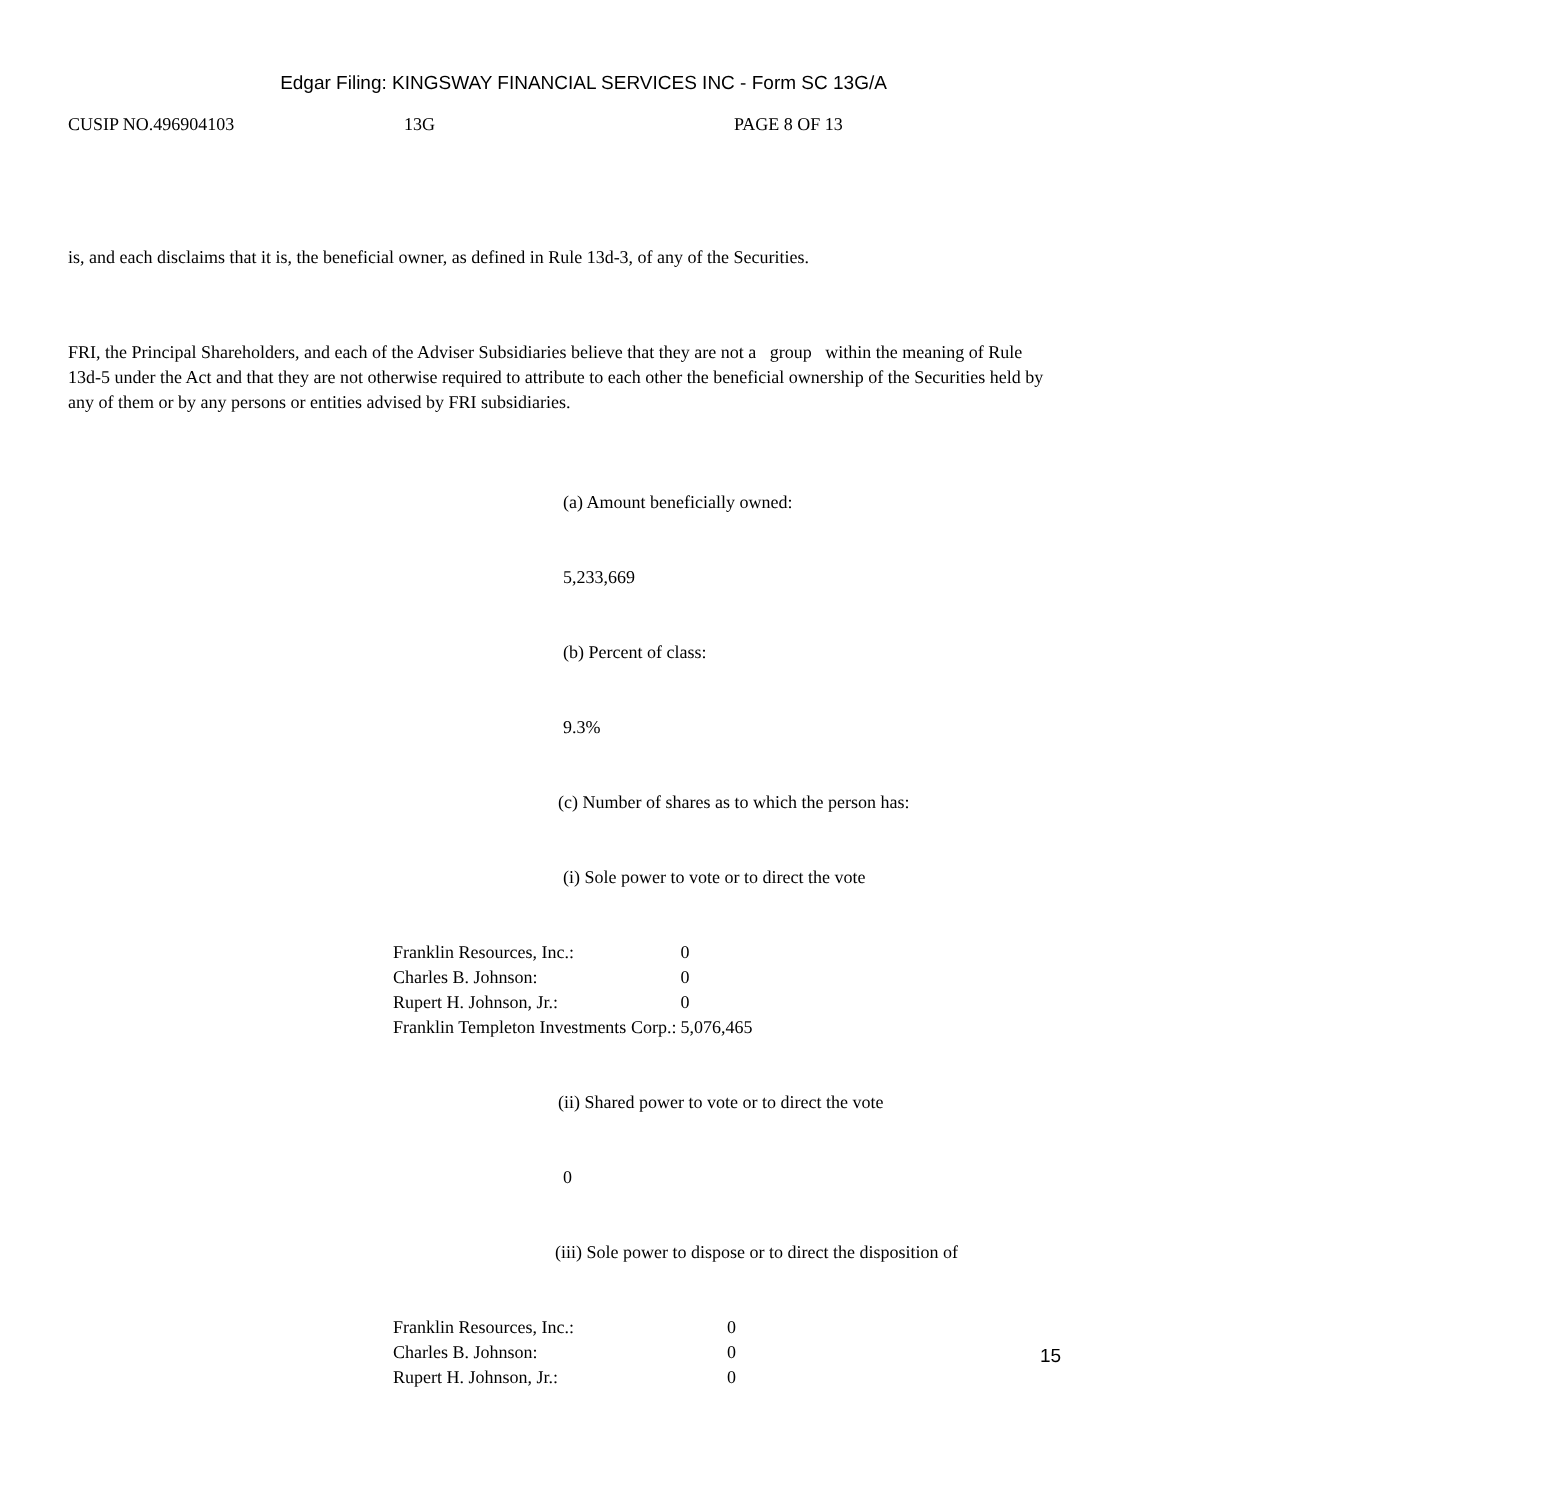Edgar Filing: KINGSWAY FINANCIAL SERVICES INC - Form SC 13G/A
CUSIP NO.496904103 13G PAGE 8 OF 13
is, and each disclaims that it is, the beneficial owner, as defined in Rule 13d-3, of any of the Securities.
FRI, the Principal Shareholders, and each of the Adviser Subsidiaries believe that they are not a group within the meaning of Rule 13d-5 under the Act and that they are not otherwise required to attribute to each other the beneficial ownership of the Securities held by any of them or by any persons or entities advised by FRI subsidiaries.
(a) Amount beneficially owned:
5,233,669
(b) Percent of class:
9.3%
(c) Number of shares as to which the person has:
(i) Sole power to vote or to direct the vote
| Franklin Resources, Inc.: | 0 |
| Charles B. Johnson: | 0 |
| Rupert H. Johnson, Jr.: | 0 |
| Franklin Templeton Investments Corp.: | 5,076,465 |
(ii) Shared power to vote or to direct the vote
0
(iii) Sole power to dispose or to direct the disposition of
| Franklin Resources, Inc.: | 0 |
| Charles B. Johnson: | 0 |
| Rupert H. Johnson, Jr.: | 0 |
15